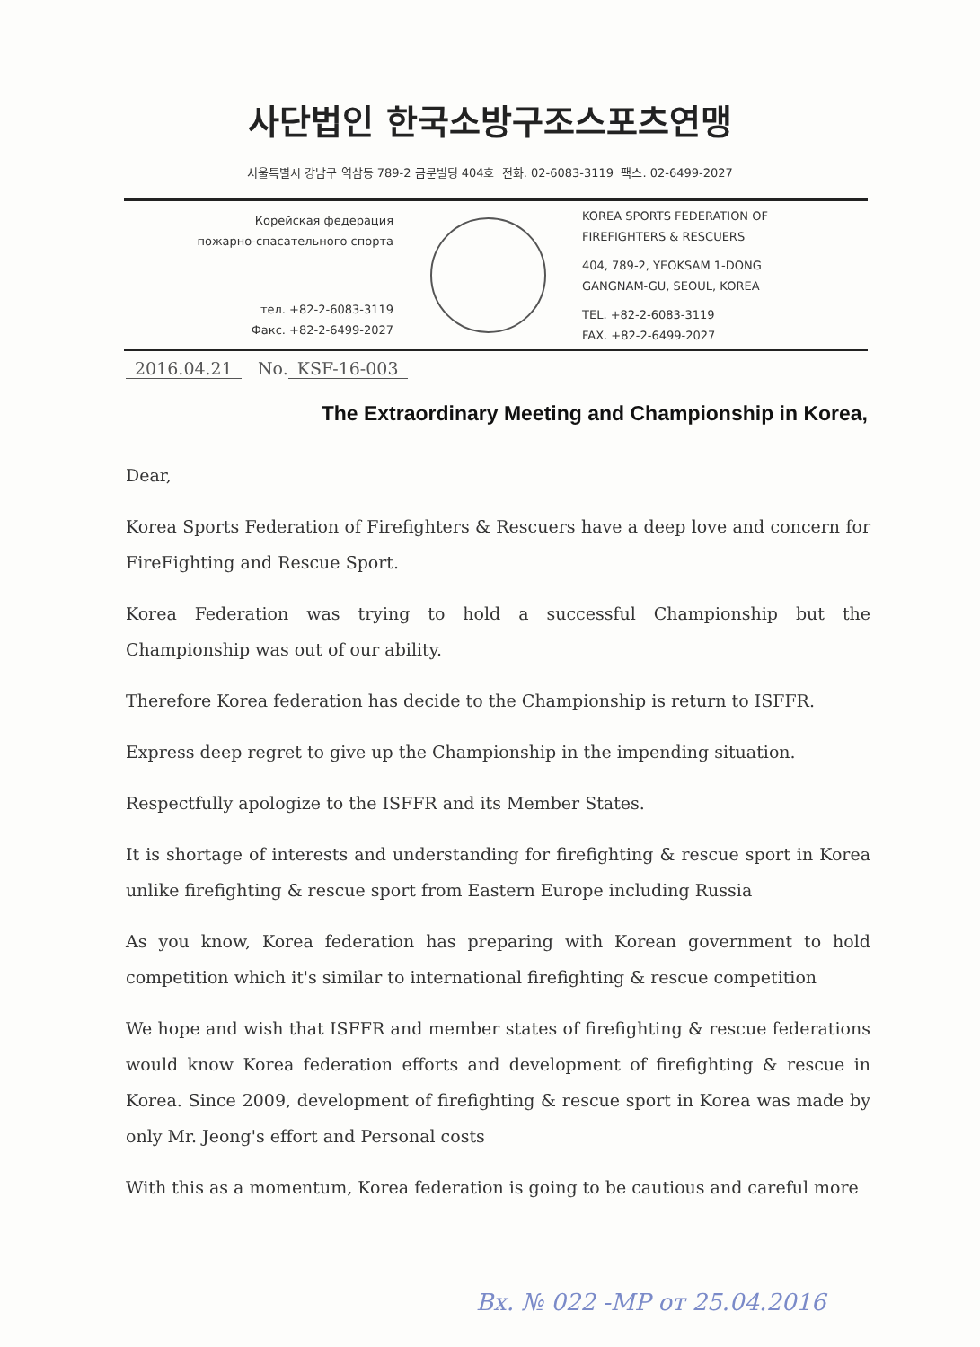사단법인 한국소방구조스포츠연맹
서울특별시 강남구 역삼동 789-2 금문빌딩 404호 전화. 02-6083-3119 팩스. 02-6499-2027
Корейская федерация
пожарно-спасательного спорта
тел. +82-2-6083-3119
Факс. +82-2-6499-2027
KOREA SPORTS FEDERATION OF
FIREFIGHTERS & RESCUERS
404, 789-2, YEOKSAM 1-DONG
GANGNAM-GU, SEOUL, KOREA
TEL. +82-2-6083-3119
FAX. +82-2-6499-2027
2016.04.21 No. KSF-16-003
The Extraordinary Meeting and Championship in Korea,
Dear,
Korea Sports Federation of Firefighters & Rescuers have a deep love and concern for FireFighting and Rescue Sport.
Korea Federation was trying to hold a successful Championship but the Championship was out of our ability.
Therefore Korea federation has decide to the Championship is return to ISFFR.
Express deep regret to give up the Championship in the impending situation.
Respectfully apologize to the ISFFR and its Member States.
It is shortage of interests and understanding for firefighting & rescue sport in Korea unlike firefighting & rescue sport from Eastern Europe including Russia
As you know, Korea federation has preparing with Korean government to hold competition which it's similar to international firefighting & rescue competition
We hope and wish that ISFFR and member states of firefighting & rescue federations would know Korea federation efforts and development of firefighting & rescue in Korea. Since 2009, development of firefighting & rescue sport in Korea was made by only Mr. Jeong's effort and Personal costs
With this as a momentum, Korea federation is going to be cautious and careful more
Вх. № 022 -МР от 25.04.2016